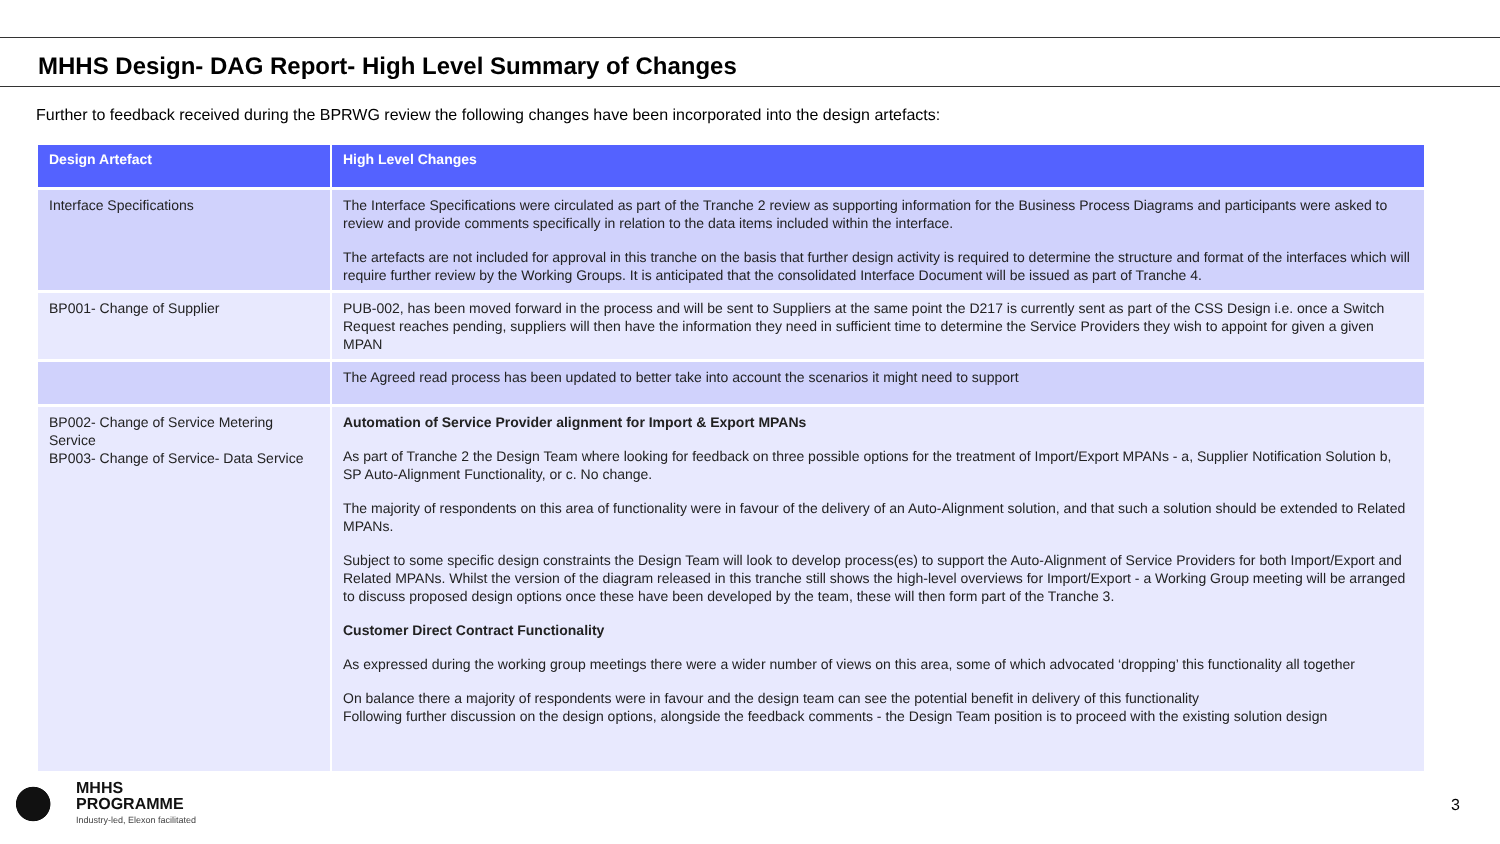MHHS Design- DAG Report- High Level Summary of Changes
Further to feedback received during the BPRWG review the following changes have been incorporated into the design artefacts:
| Design Artefact | High Level Changes |
| --- | --- |
| Interface Specifications | The Interface Specifications were circulated as part of the Tranche 2 review as supporting information for the Business Process Diagrams and participants were asked to review and provide comments specifically in relation to the data items included within the interface. The artefacts are not included for approval in this tranche on the basis that further design activity is required to determine the structure and format of the interfaces which will require further review by the Working Groups. It is anticipated that the consolidated Interface Document will be issued as part of Tranche 4. |
| BP001- Change of Supplier | PUB-002, has been moved forward in the process and will be sent to Suppliers at the same point the D217 is currently sent as part of the CSS Design i.e. once a Switch Request reaches pending, suppliers will then have the information they need in sufficient time to determine the Service Providers they wish to appoint for given a given MPAN |
| | The Agreed read process has been updated to better take into account the scenarios it might need to support |
| BP002- Change of Service Metering Service BP003- Change of Service- Data Service | Automation of Service Provider alignment for Import & Export MPANs As part of Tranche 2 the Design Team where looking for feedback on three possible options for the treatment of Import/Export MPANs - a, Supplier Notification Solution b, SP Auto-Alignment Functionality, or c. No change. The majority of respondents on this area of functionality were in favour of the delivery of an Auto-Alignment solution, and that such a solution should be extended to Related MPANs. Subject to some specific design constraints the Design Team will look to develop process(es) to support the Auto-Alignment of Service Providers for both Import/Export and Related MPANs. Whilst the version of the diagram released in this tranche still shows the high-level overviews for Import/Export - a Working Group meeting will be arranged to discuss proposed design options once these have been developed by the team, these will then form part of the Tranche 3. Customer Direct Contract Functionality As expressed during the working group meetings there were a wider number of views on this area, some of which advocated ‘dropping’ this functionality all together On balance there a majority of respondents were in favour and the design team can see the potential benefit in delivery of this functionality Following further discussion on the design options, alongside the feedback comments - the Design Team position is to proceed with the existing solution design |
MHHS
PROGRAMME
Industry-led, Elexon facilitated
3